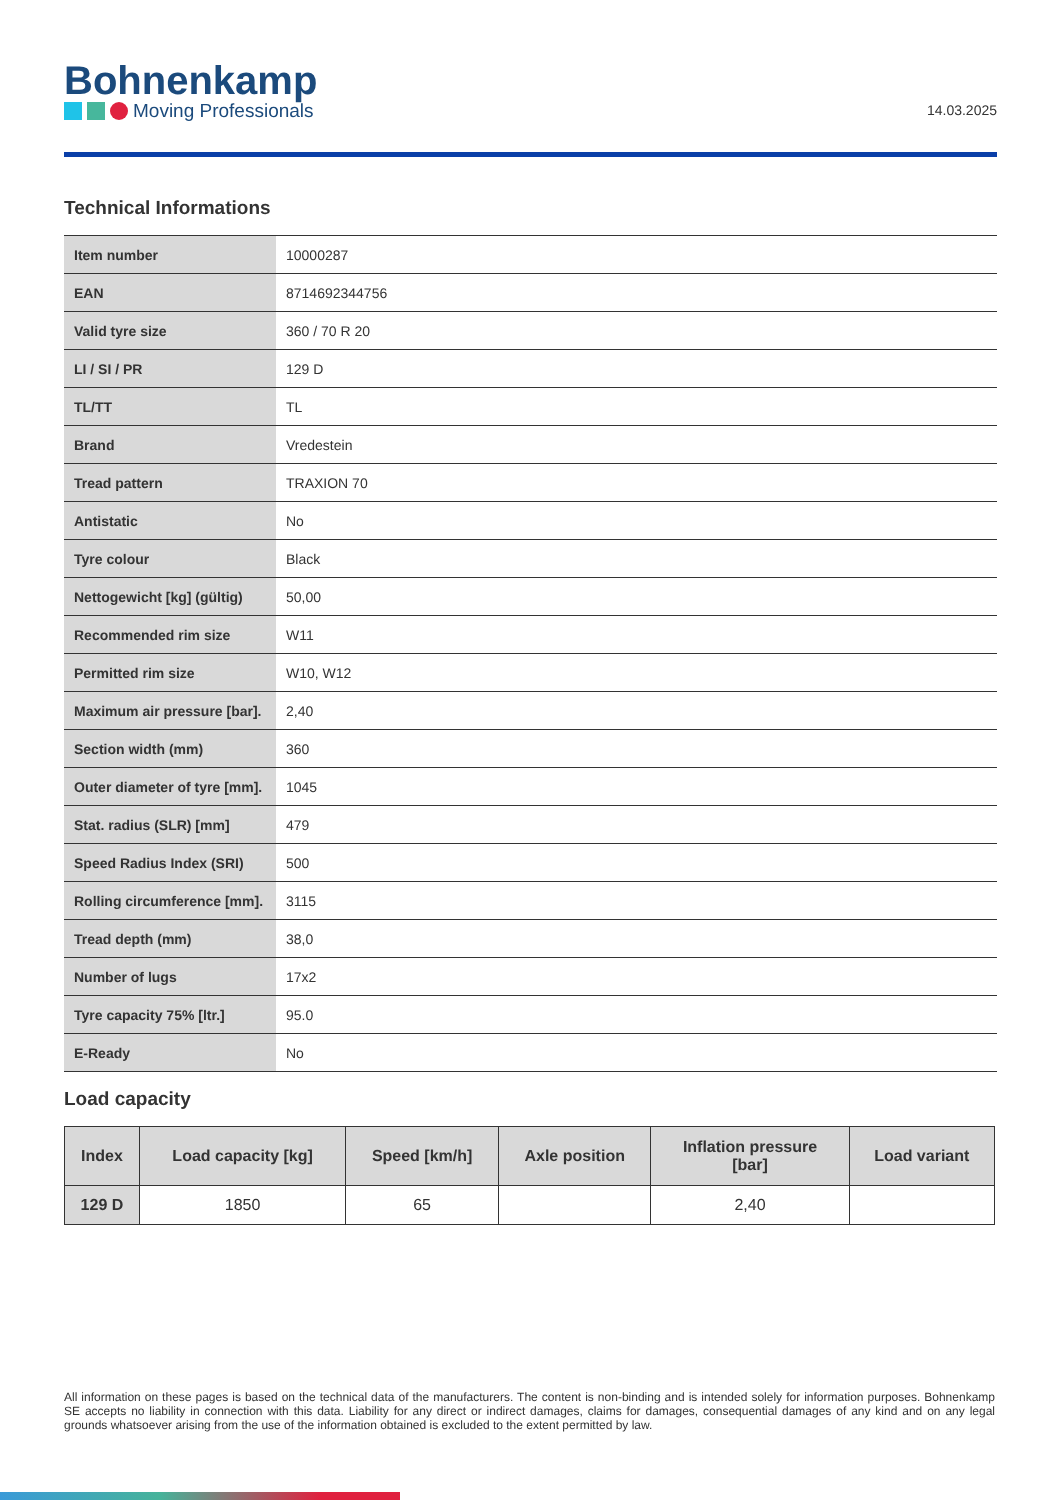Bohnenkamp
Moving Professionals
14.03.2025
Technical Informations
| Item number | 10000287 |
| EAN | 8714692344756 |
| Valid tyre size | 360 / 70 R 20 |
| LI / SI / PR | 129 D |
| TL/TT | TL |
| Brand | Vredestein |
| Tread pattern | TRAXION 70 |
| Antistatic | No |
| Tyre colour | Black |
| Nettogewicht [kg] (gültig) | 50,00 |
| Recommended rim size | W11 |
| Permitted rim size | W10, W12 |
| Maximum air pressure [bar]. | 2,40 |
| Section width (mm) | 360 |
| Outer diameter of tyre [mm]. | 1045 |
| Stat. radius (SLR) [mm] | 479 |
| Speed Radius Index (SRI) | 500 |
| Rolling circumference [mm]. | 3115 |
| Tread depth (mm) | 38,0 |
| Number of lugs | 17x2 |
| Tyre capacity 75% [ltr.] | 95.0 |
| E-Ready | No |
Load capacity
| Index | Load capacity [kg] | Speed [km/h] | Axle position | Inflation pressure [bar] | Load variant |
| --- | --- | --- | --- | --- | --- |
| 129 D | 1850 | 65 | | 2,40 | |
All information on these pages is based on the technical data of the manufacturers. The content is non-binding and is intended solely for information purposes. Bohnenkamp SE accepts no liability in connection with this data. Liability for any direct or indirect damages, claims for damages, consequential damages of any kind and on any legal grounds whatsoever arising from the use of the information obtained is excluded to the extent permitted by law.